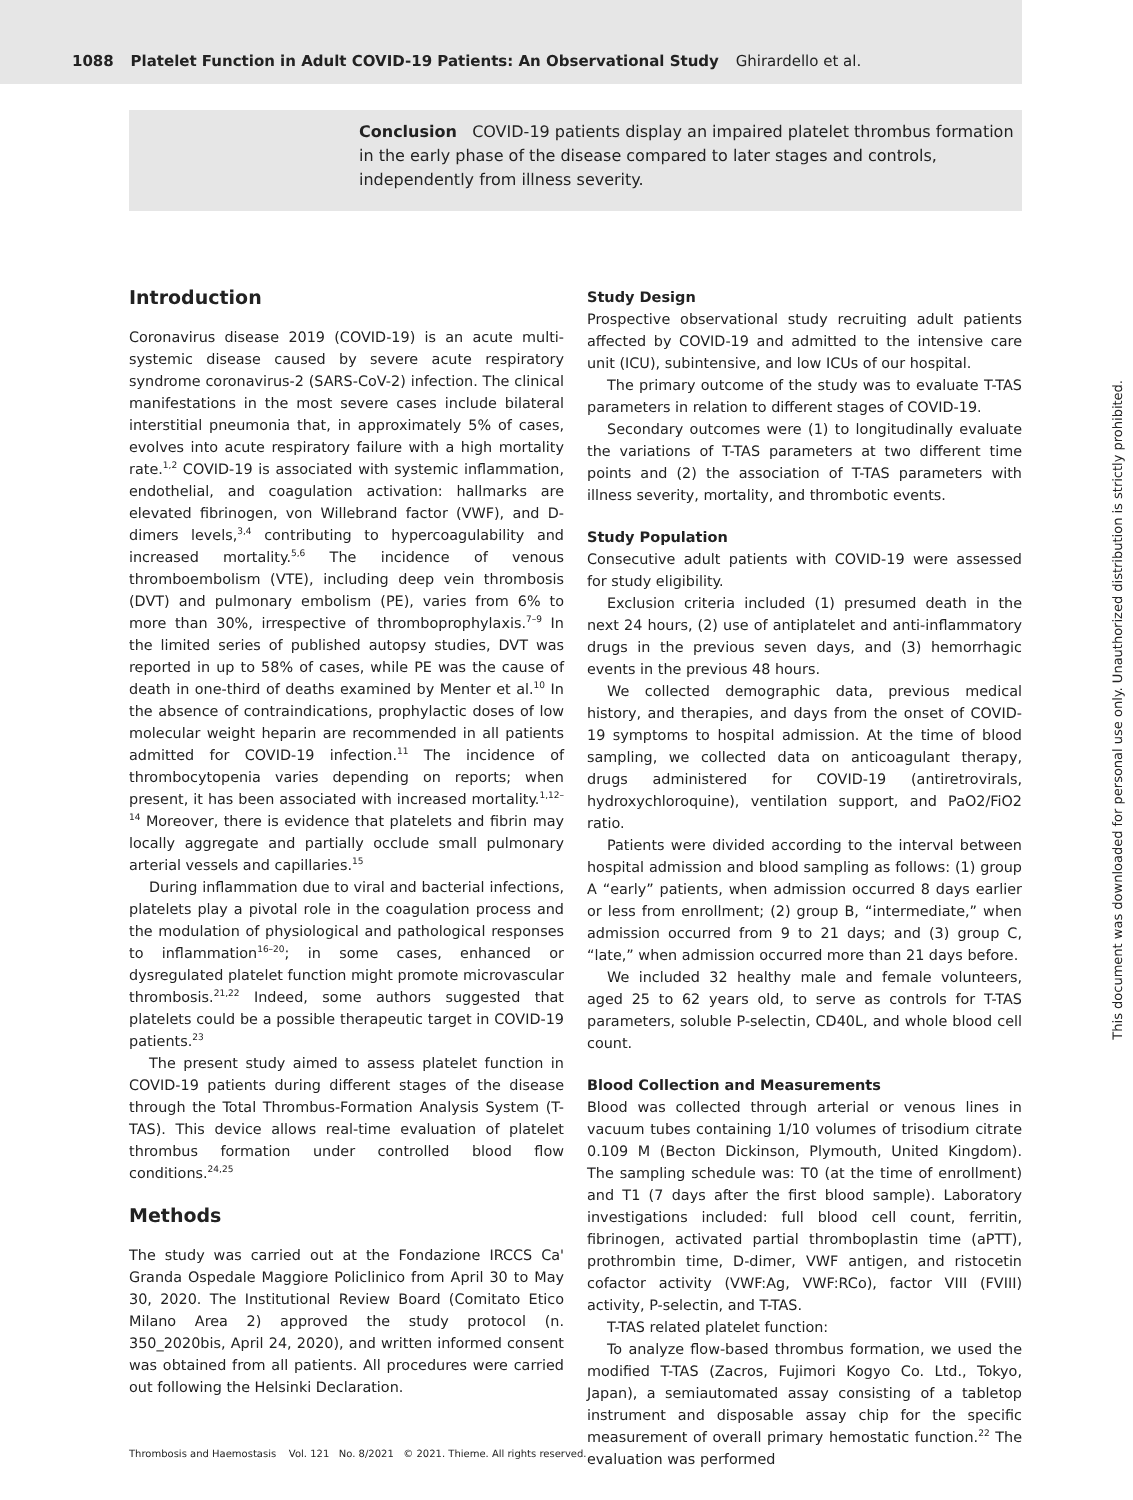1088 Platelet Function in Adult COVID-19 Patients: An Observational Study Ghirardello et al.
Conclusion COVID-19 patients display an impaired platelet thrombus formation in the early phase of the disease compared to later stages and controls, independently from illness severity.
Introduction
Coronavirus disease 2019 (COVID-19) is an acute multi-systemic disease caused by severe acute respiratory syndrome coronavirus-2 (SARS-CoV-2) infection. The clinical manifestations in the most severe cases include bilateral interstitial pneumonia that, in approximately 5% of cases, evolves into acute respiratory failure with a high mortality rate.<sup>1,2</sup> COVID-19 is associated with systemic inflammation, endothelial, and coagulation activation: hallmarks are elevated fibrinogen, von Willebrand factor (VWF), and D-dimers levels,<sup>3,4</sup> contributing to hypercoagulability and increased mortality.<sup>5,6</sup> The incidence of venous thromboembolism (VTE), including deep vein thrombosis (DVT) and pulmonary embolism (PE), varies from 6% to more than 30%, irrespective of thromboprophylaxis.<sup>7–9</sup> In the limited series of published autopsy studies, DVT was reported in up to 58% of cases, while PE was the cause of death in one-third of deaths examined by Menter et al.<sup>10</sup> In the absence of contraindications, prophylactic doses of low molecular weight heparin are recommended in all patients admitted for COVID-19 infection.<sup>11</sup> The incidence of thrombocytopenia varies depending on reports; when present, it has been associated with increased mortality.<sup>1,12–14</sup> Moreover, there is evidence that platelets and fibrin may locally aggregate and partially occlude small pulmonary arterial vessels and capillaries.<sup>15</sup>
During inflammation due to viral and bacterial infections, platelets play a pivotal role in the coagulation process and the modulation of physiological and pathological responses to inflammation<sup>16–20</sup>; in some cases, enhanced or dysregulated platelet function might promote microvascular thrombosis.<sup>21,22</sup> Indeed, some authors suggested that platelets could be a possible therapeutic target in COVID-19 patients.<sup>23</sup>
The present study aimed to assess platelet function in COVID-19 patients during different stages of the disease through the Total Thrombus-Formation Analysis System (T-TAS). This device allows real-time evaluation of platelet thrombus formation under controlled blood flow conditions.<sup>24,25</sup>
Methods
The study was carried out at the Fondazione IRCCS Ca' Granda Ospedale Maggiore Policlinico from April 30 to May 30, 2020. The Institutional Review Board (Comitato Etico Milano Area 2) approved the study protocol (n. 350_2020bis, April 24, 2020), and written informed consent was obtained from all patients. All procedures were carried out following the Helsinki Declaration.
Study Design
Prospective observational study recruiting adult patients affected by COVID-19 and admitted to the intensive care unit (ICU), subintensive, and low ICUs of our hospital.
The primary outcome of the study was to evaluate T-TAS parameters in relation to different stages of COVID-19.
Secondary outcomes were (1) to longitudinally evaluate the variations of T-TAS parameters at two different time points and (2) the association of T-TAS parameters with illness severity, mortality, and thrombotic events.
Study Population
Consecutive adult patients with COVID-19 were assessed for study eligibility.
Exclusion criteria included (1) presumed death in the next 24 hours, (2) use of antiplatelet and anti-inflammatory drugs in the previous seven days, and (3) hemorrhagic events in the previous 48 hours.
We collected demographic data, previous medical history, and therapies, and days from the onset of COVID-19 symptoms to hospital admission. At the time of blood sampling, we collected data on anticoagulant therapy, drugs administered for COVID-19 (antiretrovirals, hydroxychloroquine), ventilation support, and PaO2/FiO2 ratio.
Patients were divided according to the interval between hospital admission and blood sampling as follows: (1) group A “early” patients, when admission occurred 8 days earlier or less from enrollment; (2) group B, “intermediate,” when admission occurred from 9 to 21 days; and (3) group C, “late,” when admission occurred more than 21 days before.
We included 32 healthy male and female volunteers, aged 25 to 62 years old, to serve as controls for T-TAS parameters, soluble P-selectin, CD40L, and whole blood cell count.
Blood Collection and Measurements
Blood was collected through arterial or venous lines in vacuum tubes containing 1/10 volumes of trisodium citrate 0.109 M (Becton Dickinson, Plymouth, United Kingdom). The sampling schedule was: T0 (at the time of enrollment) and T1 (7 days after the first blood sample). Laboratory investigations included: full blood cell count, ferritin, fibrinogen, activated partial thromboplastin time (aPTT), prothrombin time, D-dimer, VWF antigen, and ristocetin cofactor activity (VWF:Ag, VWF:RCo), factor VIII (FVIII) activity, P-selectin, and T-TAS.
T-TAS related platelet function:
To analyze flow-based thrombus formation, we used the modified T-TAS (Zacros, Fujimori Kogyo Co. Ltd., Tokyo, Japan), a semiautomated assay consisting of a tabletop instrument and disposable assay chip for the specific measurement of overall primary hemostatic function.<sup>22</sup> The evaluation was performed
Thrombosis and Haemostasis Vol. 121 No. 8/2021 © 2021. Thieme. All rights reserved.
This document was downloaded for personal use only. Unauthorized distribution is strictly prohibited.